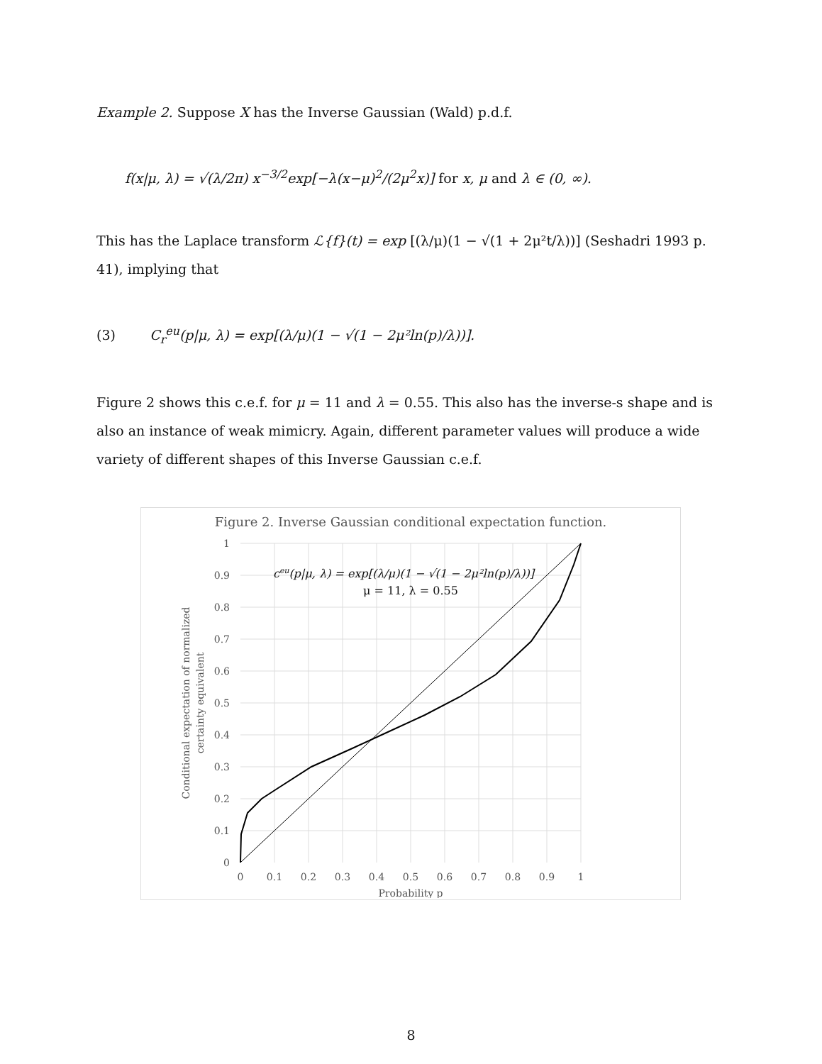Example 2. Suppose X has the Inverse Gaussian (Wald) p.d.f.
f(x|μ, λ) = √(λ/2π) x<sup>−3/2</sup>exp[−λ(x−μ)<sup>2</sup>/(2μ<sup>2</sup>x)] for x, μ and λ ∈ (0, ∞).
This has the Laplace transform ℒ{f}(t) = exp [(λ/μ)(1 − √(1 + 2μ²t/λ))] (Seshadri 1993 p. 41), implying that
(3) C<sub>r</sub><sup>eu</sup>(p|μ, λ) = exp[(λ/μ)(1 − √(1 − 2μ²ln(p)/λ))].
Figure 2 shows this c.e.f. for μ = 11 and λ = 0.55. This also has the inverse-s shape and is also an instance of weak mimicry. Again, different parameter values will produce a wide variety of different shapes of this Inverse Gaussian c.e.f.
Figure 2. Inverse Gaussian conditional expectation function.
1
0.9
0.8
0.7
0.6
0.5
0.4
0.3
0.2
0.1
0
0
0.1
0.2
0.3
0.4
0.5
0.6
0.7
0.8
0.9
1
Probability p
ceu(p|μ, λ) = exp[(λ/μ)(1 − √(1 − 2μ²ln(p)/λ))]
μ = 11, λ = 0.55
Conditional expectation of normalized
certainty equivalent
8